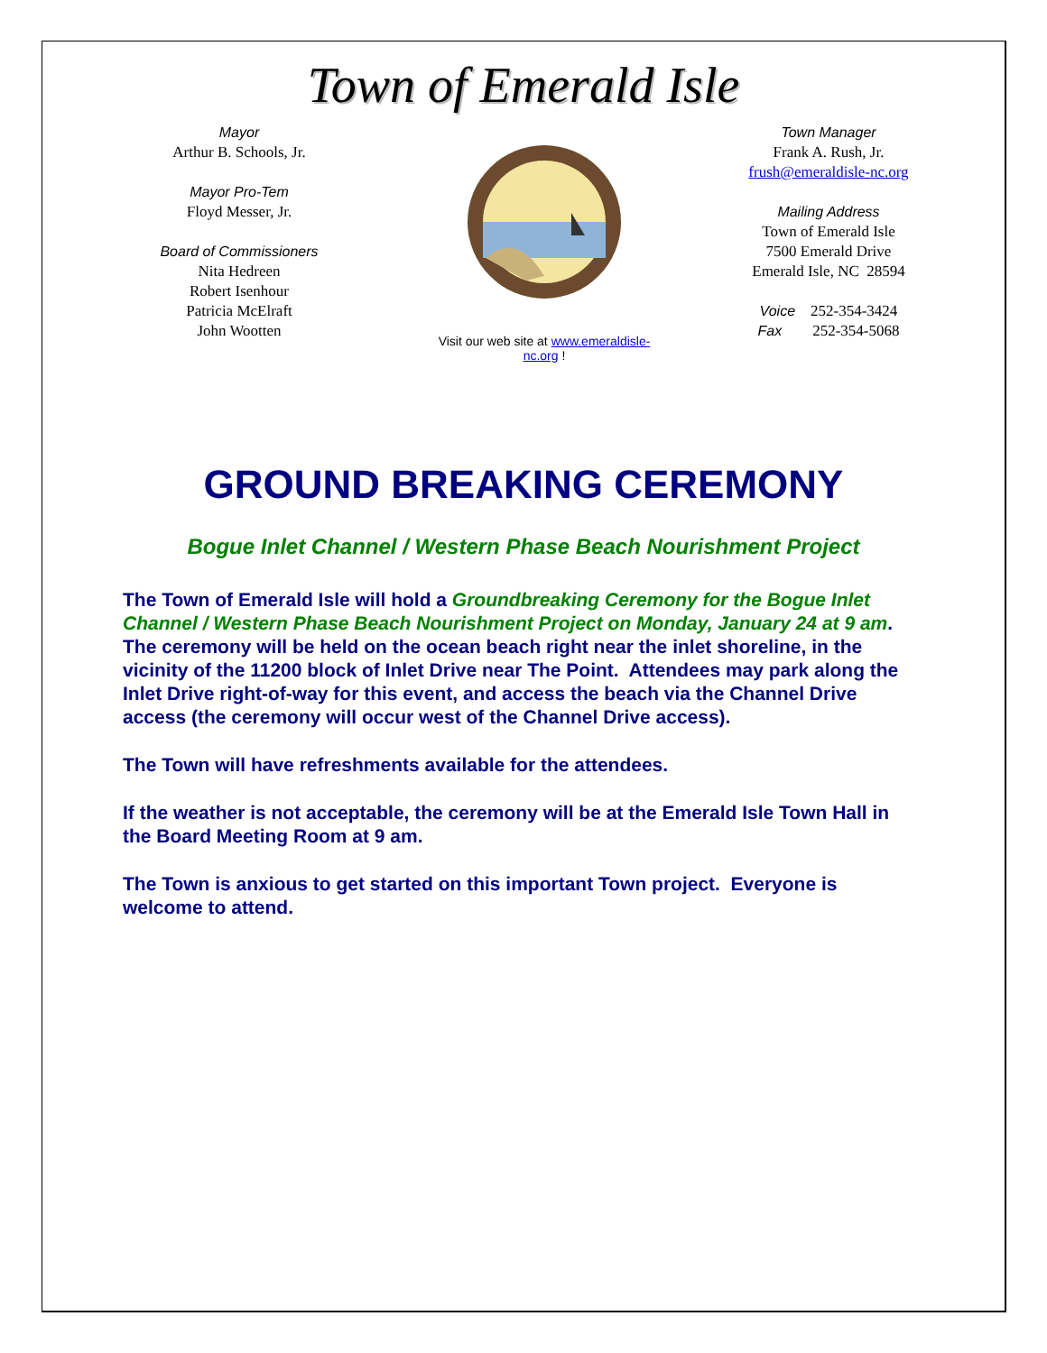Town of Emerald Isle
Mayor
Arthur B. Schools, Jr.
Mayor Pro-Tem
Floyd Messer, Jr.
Board of Commissioners
Nita Hedreen
Robert Isenhour
Patricia McElraft
John Wootten
Visit our web site at www.emeraldisle-nc.org !
Town Manager
Frank A. Rush, Jr.
frush@emeraldisle-nc.org
Mailing Address
Town of Emerald Isle
7500 Emerald Drive
Emerald Isle, NC 28594
Voice 252-354-3424
Fax 252-354-5068
GROUND BREAKING CEREMONY
Bogue Inlet Channel / Western Phase Beach Nourishment Project
The Town of Emerald Isle will hold a Groundbreaking Ceremony for the Bogue Inlet Channel / Western Phase Beach Nourishment Project on Monday, January 24 at 9 am. The ceremony will be held on the ocean beach right near the inlet shoreline, in the vicinity of the 11200 block of Inlet Drive near The Point. Attendees may park along the Inlet Drive right-of-way for this event, and access the beach via the Channel Drive access (the ceremony will occur west of the Channel Drive access).
The Town will have refreshments available for the attendees.
If the weather is not acceptable, the ceremony will be at the Emerald Isle Town Hall in the Board Meeting Room at 9 am.
The Town is anxious to get started on this important Town project. Everyone is welcome to attend.